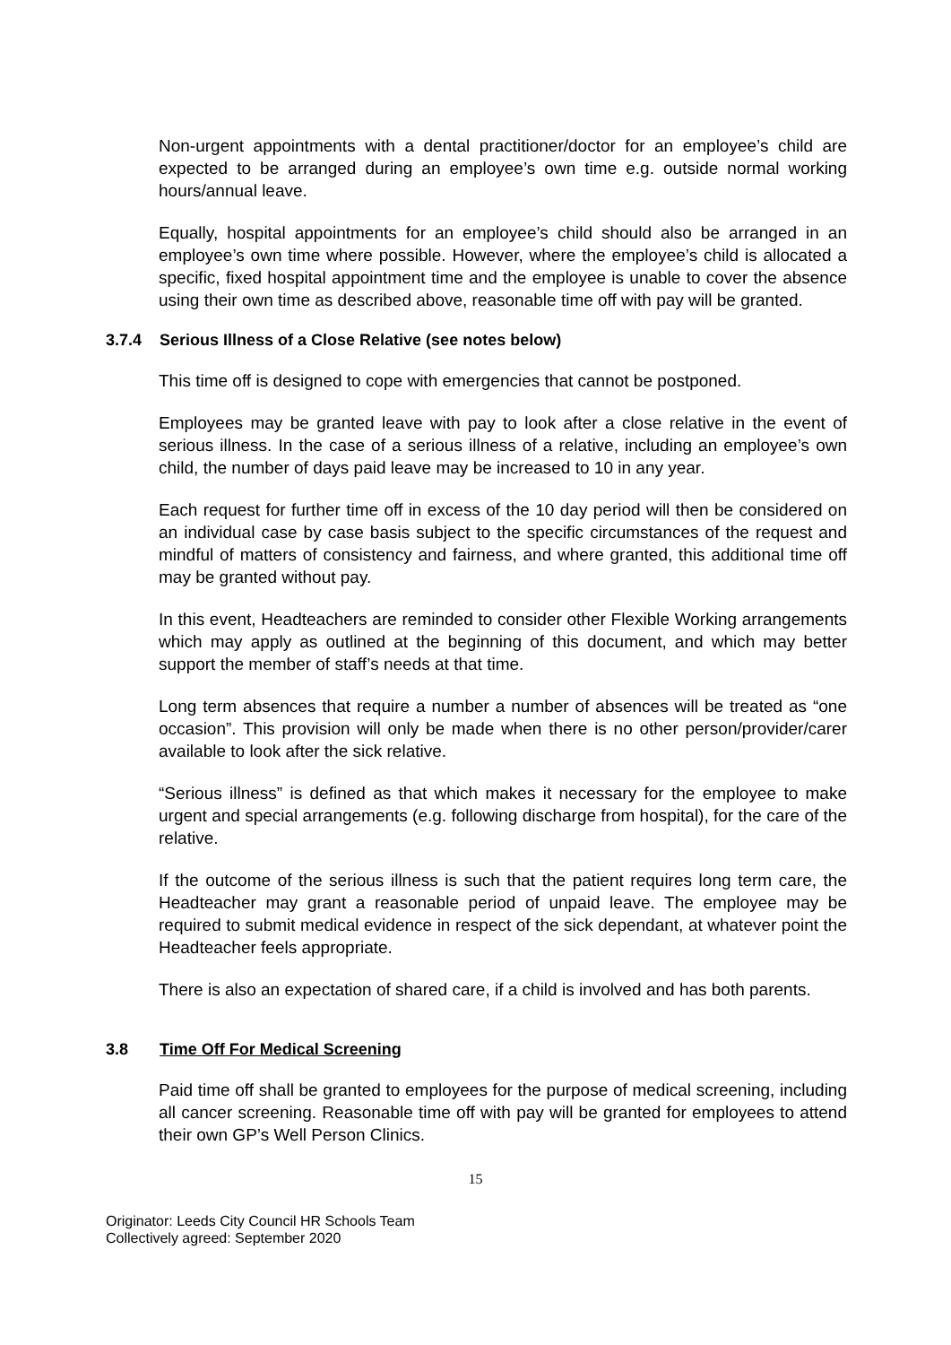Non-urgent appointments with a dental practitioner/doctor for an employee’s child are expected to be arranged during an employee’s own time e.g. outside normal working hours/annual leave.
Equally, hospital appointments for an employee’s child should also be arranged in an employee’s own time where possible. However, where the employee’s child is allocated a specific, fixed hospital appointment time and the employee is unable to cover the absence using their own time as described above, reasonable time off with pay will be granted.
3.7.4 Serious Illness of a Close Relative (see notes below)
This time off is designed to cope with emergencies that cannot be postponed.
Employees may be granted leave with pay to look after a close relative in the event of serious illness. In the case of a serious illness of a relative, including an employee’s own child, the number of days paid leave may be increased to 10 in any year.
Each request for further time off in excess of the 10 day period will then be considered on an individual case by case basis subject to the specific circumstances of the request and mindful of matters of consistency and fairness, and where granted, this additional time off may be granted without pay.
In this event, Headteachers are reminded to consider other Flexible Working arrangements which may apply as outlined at the beginning of this document, and which may better support the member of staff’s needs at that time.
Long term absences that require a number a number of absences will be treated as “one occasion”. This provision will only be made when there is no other person/provider/carer available to look after the sick relative.
“Serious illness” is defined as that which makes it necessary for the employee to make urgent and special arrangements (e.g. following discharge from hospital), for the care of the relative.
If the outcome of the serious illness is such that the patient requires long term care, the Headteacher may grant a reasonable period of unpaid leave. The employee may be required to submit medical evidence in respect of the sick dependant, at whatever point the Headteacher feels appropriate.
There is also an expectation of shared care, if a child is involved and has both parents.
3.8 Time Off For Medical Screening
Paid time off shall be granted to employees for the purpose of medical screening, including all cancer screening. Reasonable time off with pay will be granted for employees to attend their own GP’s Well Person Clinics.
15
Originator: Leeds City Council HR Schools Team
Collectively agreed: September 2020